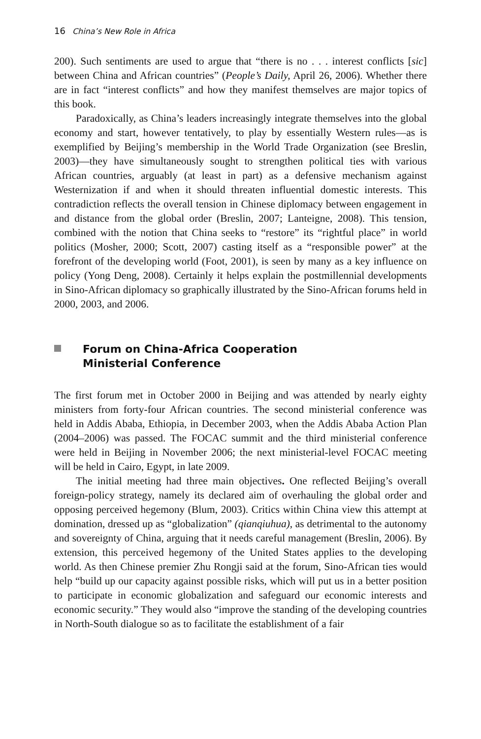16 China’s New Role in Africa
200). Such sentiments are used to argue that “there is no . . . interest conflicts [sic] between China and African countries” (People’s Daily, April 26, 2006). Whether there are in fact “interest conflicts” and how they manifest themselves are major topics of this book.
Paradoxically, as China’s leaders increasingly integrate themselves into the global economy and start, however tentatively, to play by essentially Western rules—as is exemplified by Beijing’s membership in the World Trade Organization (see Breslin, 2003)—they have simultaneously sought to strengthen political ties with various African countries, arguably (at least in part) as a defensive mechanism against Westernization if and when it should threaten influential domestic interests. This contradiction reflects the overall tension in Chinese diplomacy between engagement in and distance from the global order (Breslin, 2007; Lanteigne, 2008). This tension, combined with the notion that China seeks to “restore” its “rightful place” in world politics (Mosher, 2000; Scott, 2007) casting itself as a “responsible power” at the forefront of the developing world (Foot, 2001), is seen by many as a key influence on policy (Yong Deng, 2008). Certainly it helps explain the postmillennial developments in Sino-African diplomacy so graphically illustrated by the Sino-African forums held in 2000, 2003, and 2006.
Forum on China-Africa Cooperation
Ministerial Conference
The first forum met in October 2000 in Beijing and was attended by nearly eighty ministers from forty-four African countries. The second ministerial conference was held in Addis Ababa, Ethiopia, in December 2003, when the Addis Ababa Action Plan (2004–2006) was passed. The FOCAC summit and the third ministerial conference were held in Beijing in November 2006; the next ministerial-level FOCAC meeting will be held in Cairo, Egypt, in late 2009.
The initial meeting had three main objectives. One reflected Beijing’s overall foreign-policy strategy, namely its declared aim of overhauling the global order and opposing perceived hegemony (Blum, 2003). Critics within China view this attempt at domination, dressed up as “globalization” (qianqiuhua), as detrimental to the autonomy and sovereignty of China, arguing that it needs careful management (Breslin, 2006). By extension, this perceived hegemony of the United States applies to the developing world. As then Chinese premier Zhu Rongji said at the forum, Sino-African ties would help “build up our capacity against possible risks, which will put us in a better position to participate in economic globalization and safeguard our economic interests and economic security.” They would also “improve the standing of the developing countries in North-South dialogue so as to facilitate the establishment of a fair